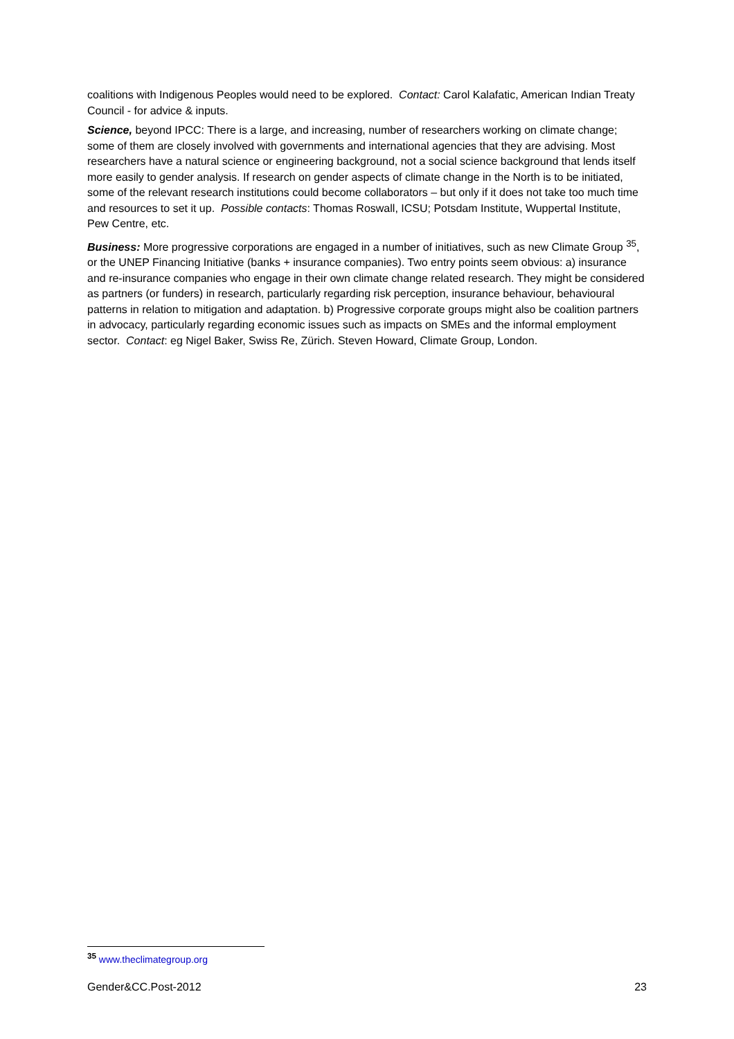coalitions with Indigenous Peoples would need to be explored. Contact: Carol Kalafatic, American Indian Treaty Council - for advice & inputs.
Science, beyond IPCC: There is a large, and increasing, number of researchers working on climate change; some of them are closely involved with governments and international agencies that they are advising. Most researchers have a natural science or engineering background, not a social science background that lends itself more easily to gender analysis. If research on gender aspects of climate change in the North is to be initiated, some of the relevant research institutions could become collaborators – but only if it does not take too much time and resources to set it up. Possible contacts: Thomas Roswall, ICSU; Potsdam Institute, Wuppertal Institute, Pew Centre, etc.
Business: More progressive corporations are engaged in a number of initiatives, such as new Climate Group <sup>35</sup>, or the UNEP Financing Initiative (banks + insurance companies). Two entry points seem obvious: a) insurance and re-insurance companies who engage in their own climate change related research. They might be considered as partners (or funders) in research, particularly regarding risk perception, insurance behaviour, behavioural patterns in relation to mitigation and adaptation. b) Progressive corporate groups might also be coalition partners in advocacy, particularly regarding economic issues such as impacts on SMEs and the informal employment sector. Contact: eg Nigel Baker, Swiss Re, Zürich. Steven Howard, Climate Group, London.
<sup>35</sup> www.theclimategroup.org
Gender&CC.Post-2012 23